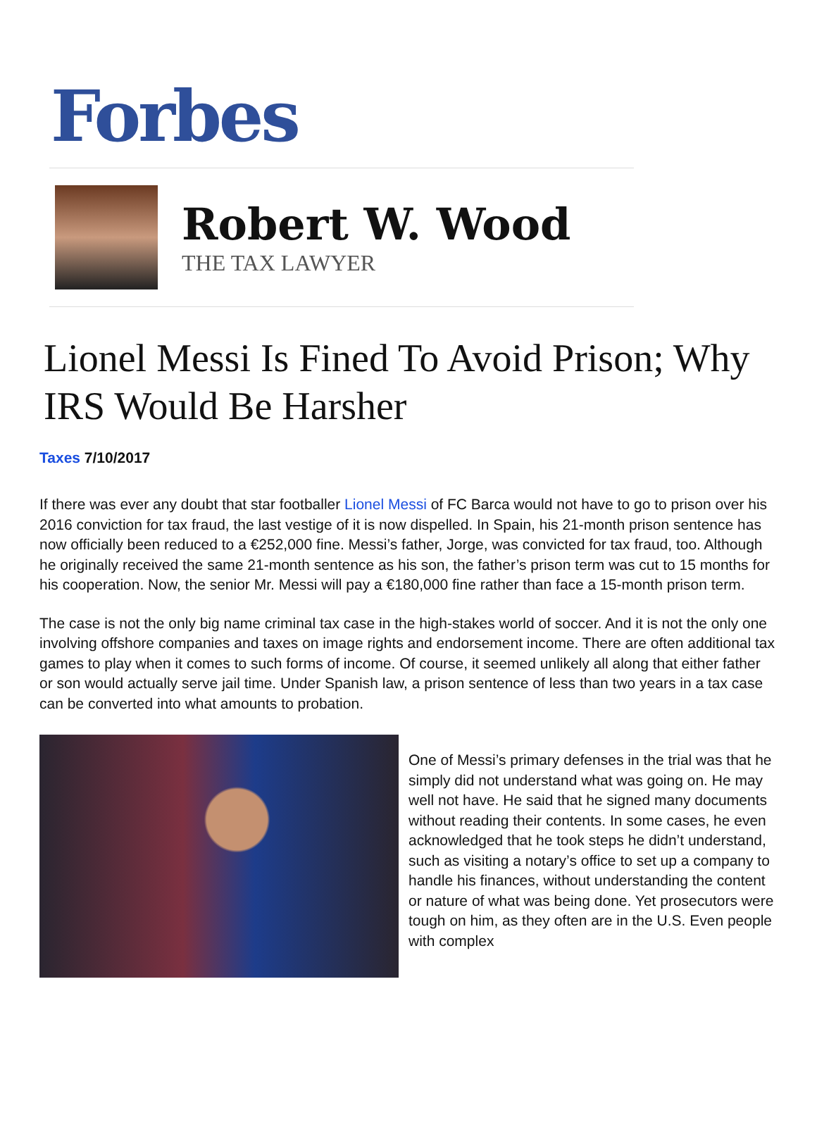Forbes
Robert W. Wood
THE TAX LAWYER
Lionel Messi Is Fined To Avoid Prison; Why IRS Would Be Harsher
Taxes 7/10/2017
If there was ever any doubt that star footballer Lionel Messi of FC Barca would not have to go to prison over his 2016 conviction for tax fraud, the last vestige of it is now dispelled. In Spain, his 21-month prison sentence has now officially been reduced to a €252,000 fine. Messi’s father, Jorge, was convicted for tax fraud, too. Although he originally received the same 21-month sentence as his son, the father’s prison term was cut to 15 months for his cooperation. Now, the senior Mr. Messi will pay a €180,000 fine rather than face a 15-month prison term.
The case is not the only big name criminal tax case in the high-stakes world of soccer. And it is not the only one involving offshore companies and taxes on image rights and endorsement income. There are often additional tax games to play when it comes to such forms of income. Of course, it seemed unlikely all along that either father or son would actually serve jail time. Under Spanish law, a prison sentence of less than two years in a tax case can be converted into what amounts to probation.
One of Messi’s primary defenses in the trial was that he simply did not understand what was going on. He may well not have. He said that he signed many documents without reading their contents. In some cases, he even acknowledged that he took steps he didn’t understand, such as visiting a notary’s office to set up a company to handle his finances, without understanding the content or nature of what was being done. Yet prosecutors were tough on him, as they often are in the U.S. Even people with complex